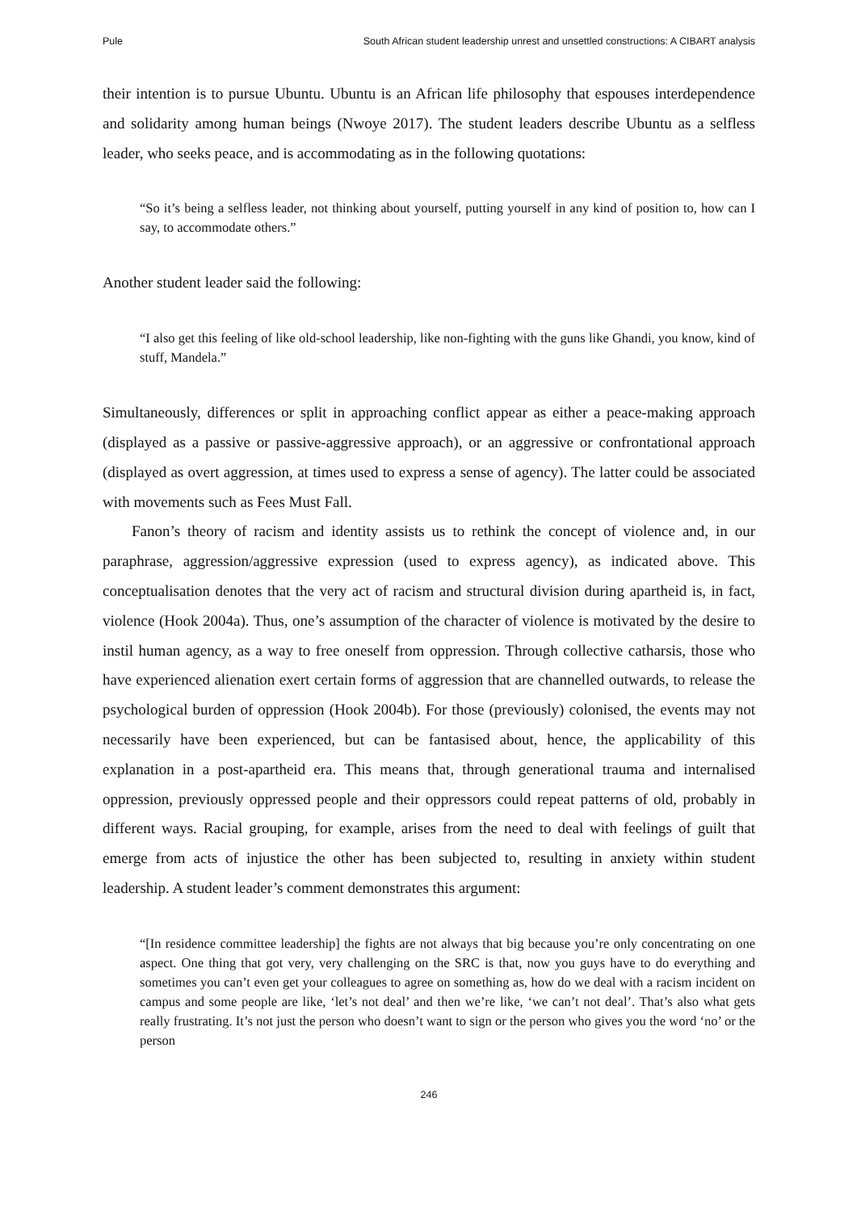Pule South African student leadership unrest and unsettled constructions: A CIBART analysis
their intention is to pursue Ubuntu. Ubuntu is an African life philosophy that espouses interdependence and solidarity among human beings (Nwoye 2017). The student leaders describe Ubuntu as a selfless leader, who seeks peace, and is accommodating as in the following quotations:
“So it’s being a selfless leader, not thinking about yourself, putting yourself in any kind of position to, how can I say, to accommodate others.”
Another student leader said the following:
“I also get this feeling of like old-school leadership, like non-fighting with the guns like Ghandi, you know, kind of stuff, Mandela.”
Simultaneously, differences or split in approaching conflict appear as either a peace-making approach (displayed as a passive or passive-aggressive approach), or an aggressive or confrontational approach (displayed as overt aggression, at times used to express a sense of agency). The latter could be associated with movements such as Fees Must Fall.
Fanon’s theory of racism and identity assists us to rethink the concept of violence and, in our paraphrase, aggression/aggressive expression (used to express agency), as indicated above. This conceptualisation denotes that the very act of racism and structural division during apartheid is, in fact, violence (Hook 2004a). Thus, one’s assumption of the character of violence is motivated by the desire to instil human agency, as a way to free oneself from oppression. Through collective catharsis, those who have experienced alienation exert certain forms of aggression that are channelled outwards, to release the psychological burden of oppression (Hook 2004b). For those (previously) colonised, the events may not necessarily have been experienced, but can be fantasised about, hence, the applicability of this explanation in a post-apartheid era. This means that, through generational trauma and internalised oppression, previously oppressed people and their oppressors could repeat patterns of old, probably in different ways. Racial grouping, for example, arises from the need to deal with feelings of guilt that emerge from acts of injustice the other has been subjected to, resulting in anxiety within student leadership. A student leader’s comment demonstrates this argument:
“[In residence committee leadership] the fights are not always that big because you’re only concentrating on one aspect. One thing that got very, very challenging on the SRC is that, now you guys have to do everything and sometimes you can’t even get your colleagues to agree on something as, how do we deal with a racism incident on campus and some people are like, ‘let’s not deal’ and then we’re like, ‘we can’t not deal’. That’s also what gets really frustrating. It’s not just the person who doesn’t want to sign or the person who gives you the word ‘no’ or the person
246